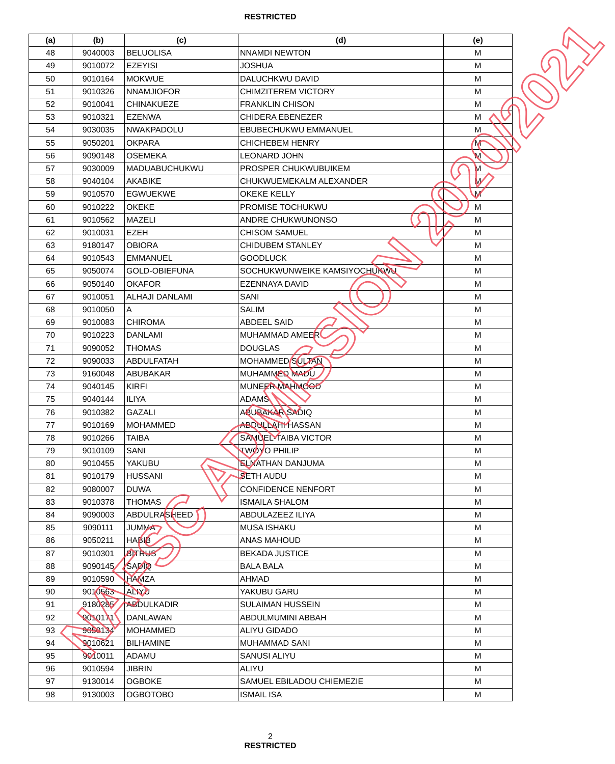RESTRICTED
| (a) | (b) | (c) | (d) | (e) |
| --- | --- | --- | --- | --- |
| 48 | 9040003 | BELUOLISA | NNAMDI NEWTON | M |
| 49 | 9010072 | EZEYISI | JOSHUA | M |
| 50 | 9010164 | MOKWUE | DALUCHKWU DAVID | M |
| 51 | 9010326 | NNAMJIOFOR | CHIMZITEREM VICTORY | M |
| 52 | 9010041 | CHINAKUEZE | FRANKLIN CHISON | M |
| 53 | 9010321 | EZENWA | CHIDERA EBENEZER | M |
| 54 | 9030035 | NWAKPADOLU | EBUBECHUKWU EMMANUEL | M |
| 55 | 9050201 | OKPARA | CHICHEBEM HENRY | M |
| 56 | 9090148 | OSEMEKA | LEONARD JOHN | M |
| 57 | 9030009 | MADUABUCHUKWU | PROSPER CHUKWUBUIKEM | M |
| 58 | 9040104 | AKABIKE | CHUKWUEMEKALM ALEXANDER | M |
| 59 | 9010570 | EGWUEKWE | OKEKE KELLY | M |
| 60 | 9010222 | OKEKE | PROMISE TOCHUKWU | M |
| 61 | 9010562 | MAZELI | ANDRE CHUKWUNONSO | M |
| 62 | 9010031 | EZEH | CHISOM SAMUEL | M |
| 63 | 9180147 | OBIORA | CHIDUBEM STANLEY | M |
| 64 | 9010543 | EMMANUEL | GOODLUCK | M |
| 65 | 9050074 | GOLD-OBIEFUNA | SOCHUKWUNWEIKE KAMSIYOCHUKWU | M |
| 66 | 9050140 | OKAFOR | EZENNAYA DAVID | M |
| 67 | 9010051 | ALHAJI DANLAMI | SANI | M |
| 68 | 9010050 | A | SALIM | M |
| 69 | 9010083 | CHIROMA | ABDEEL SAID | M |
| 70 | 9010223 | DANLAMI | MUHAMMAD AMEER | M |
| 71 | 9090052 | THOMAS | DOUGLAS | M |
| 72 | 9090033 | ABDULFATAH | MOHAMMED SULTAN | M |
| 73 | 9160048 | ABUBAKAR | MUHAMMED MADU | M |
| 74 | 9040145 | KIRFI | MUNEER MAHMOOD | M |
| 75 | 9040144 | ILIYA | ADAMS | M |
| 76 | 9010382 | GAZALI | ABUBAKAR SADIQ | M |
| 77 | 9010169 | MOHAMMED | ABDULLAHI HASSAN | M |
| 78 | 9010266 | TAIBA | SAMUEL-TAIBA VICTOR | M |
| 79 | 9010109 | SANI | TWOYO PHILIP | M |
| 80 | 9010455 | YAKUBU | ELNATHAN DANJUMA | M |
| 81 | 9010179 | HUSSANI | SETH AUDU | M |
| 82 | 9080007 | DUWA | CONFIDENCE NENFORT | M |
| 83 | 9010378 | THOMAS | ISMAILA SHALOM | M |
| 84 | 9090003 | ABDULRASHEED | ABDULAZEEZ ILIYA | M |
| 85 | 9090111 | JUMMA | MUSA ISHAKU | M |
| 86 | 9050211 | HABIB | ANAS MAHOUD | M |
| 87 | 9010301 | BITRUS | BEKADA JUSTICE | M |
| 88 | 9090145 | SADIQ | BALA BALA | M |
| 89 | 9010590 | HAMZA | AHMAD | M |
| 90 | 9010563 | ALIYU | YAKUBU GARU | M |
| 91 | 9180285 | ABDULKADIR | SULAIMAN HUSSEIN | M |
| 92 | 9010171 | DANLAWAN | ABDULMUMINI ABBAH | M |
| 93 | 9050134 | MOHAMMED | ALIYU GIDADO | M |
| 94 | 9010621 | BILHAMINE | MUHAMMAD SANI | M |
| 95 | 9010011 | ADAMU | SANUSI ALIYU | M |
| 96 | 9010594 | JIBRIN | ALIYU | M |
| 97 | 9130014 | OGBOKE | SAMUEL EBILADOU CHIEMEZIE | M |
| 98 | 9130003 | OGBOTOBO | ISMAIL ISA | M |
2
RESTRICTED
NAFSC ADMISSION 2020/2021